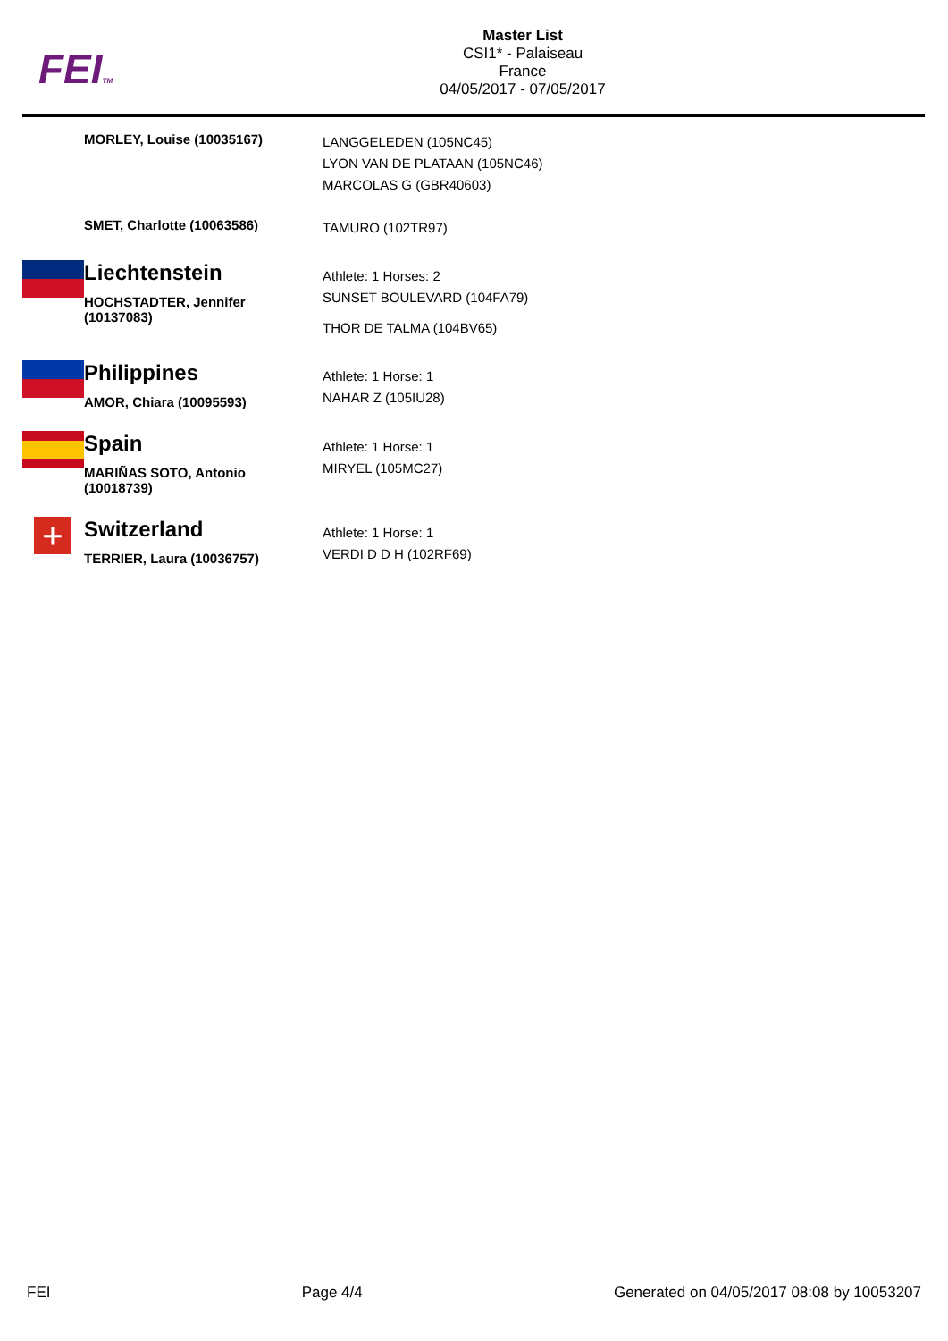FEITM
Master List
CSI1* - Palaiseau
France
04/05/2017 - 07/05/2017
MORLEY, Louise (10035167)
LANGGELEDEN (105NC45)
LYON VAN DE PLATAAN (105NC46)
MARCOLAS G (GBR40603)
SMET, Charlotte (10063586)
TAMURO (102TR97)
Liechtenstein
HOCHSTADTER, Jennifer
(10137083)
Athlete: 1 Horses: 2
SUNSET BOULEVARD (104FA79)
THOR DE TALMA (104BV65)
Philippines
AMOR, Chiara (10095593)
Athlete: 1 Horse: 1
NAHAR Z (105IU28)
Spain
MARIÑAS SOTO, Antonio
(10018739)
Athlete: 1 Horse: 1
MIRYEL (105MC27)
+
Switzerland
TERRIER, Laura (10036757)
Athlete: 1 Horse: 1
VERDI D D H (102RF69)
FEI Page 4/4 Generated on 04/05/2017 08:08 by 10053207